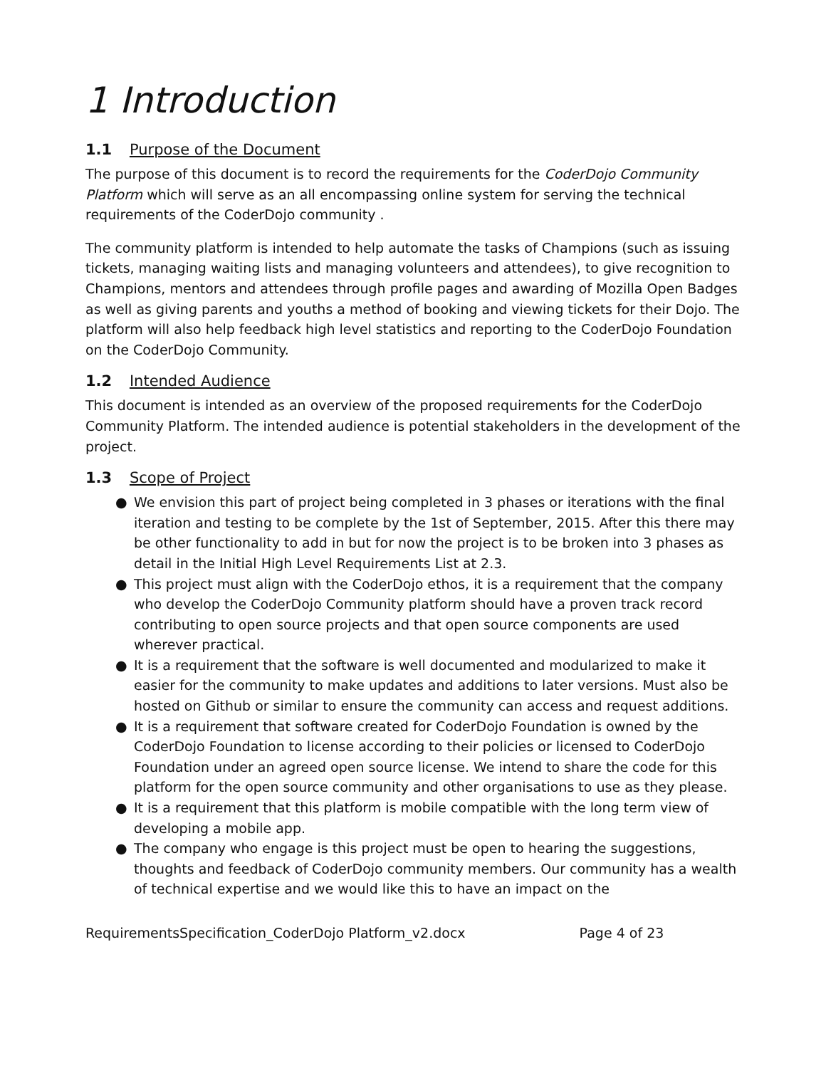1 Introduction
1.1 Purpose of the Document
The purpose of this document is to record the requirements for the CoderDojo Community Platform which will serve as an all encompassing online system for serving the technical requirements of the CoderDojo community .
The community platform is intended to help automate the tasks of Champions (such as issuing tickets, managing waiting lists and managing volunteers and attendees), to give recognition to Champions, mentors and attendees through profile pages and awarding of Mozilla Open Badges as well as giving parents and youths a method of booking and viewing tickets for their Dojo. The platform will also help feedback high level statistics and reporting to the CoderDojo Foundation on the CoderDojo Community.
1.2 Intended Audience
This document is intended as an overview of the proposed requirements for the CoderDojo Community Platform. The intended audience is potential stakeholders in the development of the project.
1.3 Scope of Project
● We envision this part of project being completed in 3 phases or iterations with the final iteration and testing to be complete by the 1st of September, 2015. After this there may be other functionality to add in but for now the project is to be broken into 3 phases as detail in the Initial High Level Requirements List at 2.3.
● This project must align with the CoderDojo ethos, it is a requirement that the company who develop the CoderDojo Community platform should have a proven track record contributing to open source projects and that open source components are used wherever practical.
● It is a requirement that the software is well documented and modularized to make it easier for the community to make updates and additions to later versions. Must also be hosted on Github or similar to ensure the community can access and request additions.
● It is a requirement that software created for CoderDojo Foundation is owned by the CoderDojo Foundation to license according to their policies or licensed to CoderDojo Foundation under an agreed open source license. We intend to share the code for this platform for the open source community and other organisations to use as they please.
● It is a requirement that this platform is mobile compatible with the long term view of developing a mobile app.
● The company who engage is this project must be open to hearing the suggestions, thoughts and feedback of CoderDojo community members. Our community has a wealth of technical expertise and we would like this to have an impact on the
RequirementsSpecification_CoderDojo Platform_v2.docx Page 4 of 23